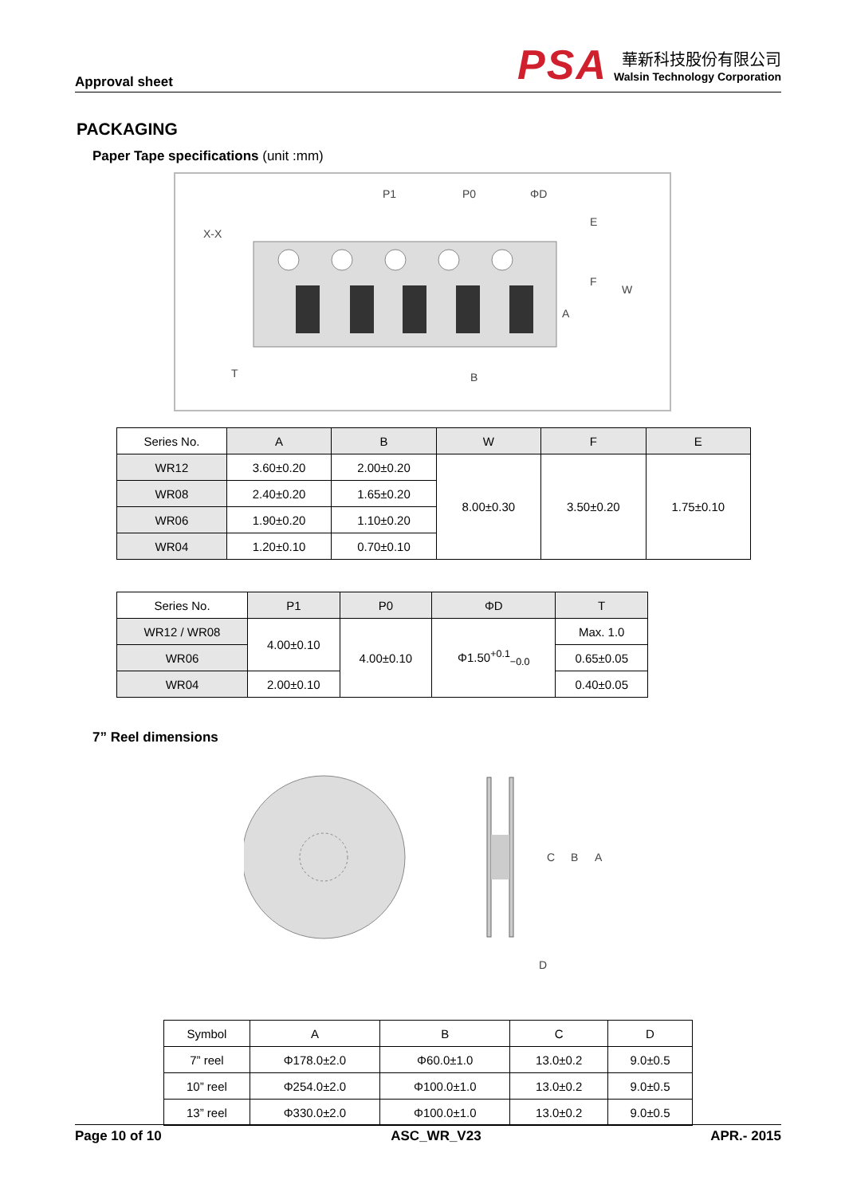Approval sheet
PSA
華新科技股份有限公司
Walsin Technology Corporation
PACKAGING
Paper Tape specifications (unit :mm)
P1
P0
ΦD
E
F
W
A
B
T
X-X
| Series No. | A | B | W | F | E |
| --- | --- | --- | --- | --- | --- |
| WR12 | 3.60±0.20 | 2.00±0.20 | 8.00±0.30 | 3.50±0.20 | 1.75±0.10 |
| WR08 | 2.40±0.20 | 1.65±0.20 | | | |
| WR06 | 1.90±0.20 | 1.10±0.20 | | | |
| WR04 | 1.20±0.10 | 0.70±0.10 | | | |
| Series No. | P1 | P0 | ΦD | T |
| --- | --- | --- | --- | --- |
| WR12 / WR08 | 4.00±0.10 | 4.00±0.10 | Φ1.50<sup>+0.1</sup><sub>−0.0</sub> | Max. 1.0 |
| WR06 | | | | 0.65±0.05 |
| WR04 | 2.00±0.10 | | | 0.40±0.05 |
7” Reel dimensions
C
B
A
D
| Symbol | A | B | C | D |
| 7” reel | Φ178.0±2.0 | Φ60.0±1.0 | 13.0±0.2 | 9.0±0.5 |
| 10” reel | Φ254.0±2.0 | Φ100.0±1.0 | 13.0±0.2 | 9.0±0.5 |
| 13” reel | Φ330.0±2.0 | Φ100.0±1.0 | 13.0±0.2 | 9.0±0.5 |
Page 10 of 10 ASC_WR_V23 APR.- 2015